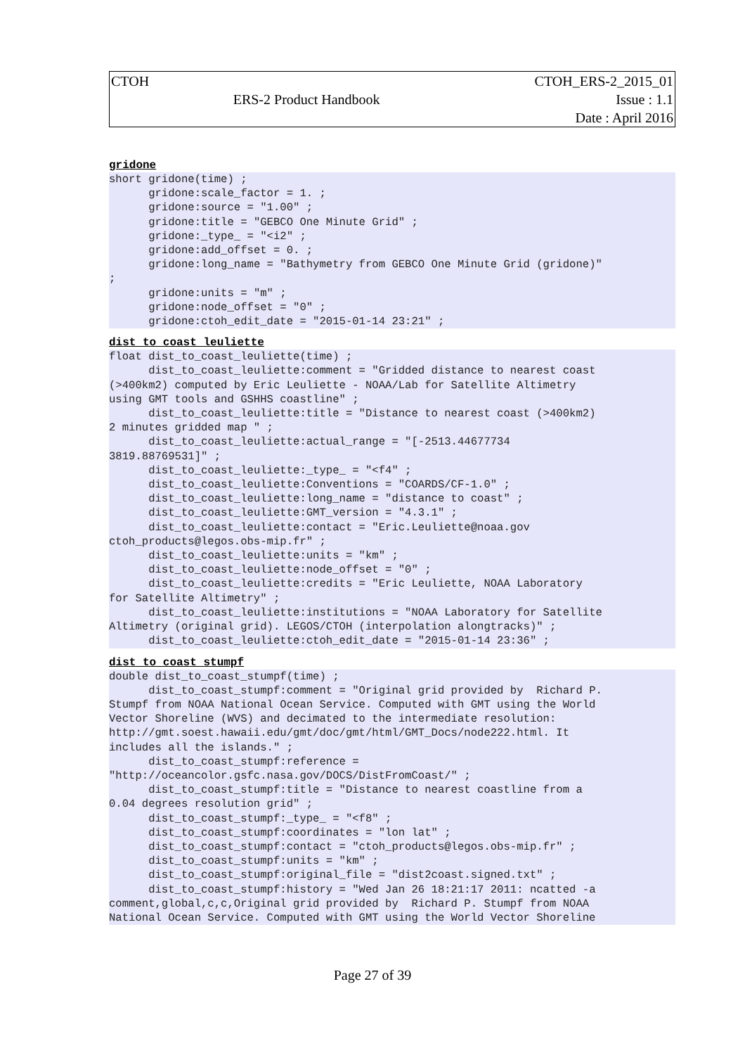| CTOH | | CTOH_ERS-2_2015_01 |
| | ERS-2 Product Handbook | Issue : 1.1 |
| | | Date : April 2016 |
gridone
short gridone(time) ;
      gridone:scale_factor = 1. ;
      gridone:source = "1.00" ;
      gridone:title = "GEBCO One Minute Grid" ;
      gridone:_type_ = "<i2" ;
      gridone:add_offset = 0. ;
      gridone:long_name = "Bathymetry from GEBCO One Minute Grid (gridone)"
;
      gridone:units = "m" ;
      gridone:node_offset = "0" ;
      gridone:ctoh_edit_date = "2015-01-14 23:21" ;
dist_to_coast_leuliette
float dist_to_coast_leuliette(time) ;
      dist_to_coast_leuliette:comment = "Gridded distance to nearest coast
(>400km2) computed by Eric Leuliette - NOAA/Lab for Satellite Altimetry
using GMT tools and GSHHS coastline" ;
      dist_to_coast_leuliette:title = "Distance to nearest coast (>400km2)
2 minutes gridded map " ;
      dist_to_coast_leuliette:actual_range = "[-2513.44677734
3819.88769531]" ;
      dist_to_coast_leuliette:_type_ = "<f4" ;
      dist_to_coast_leuliette:Conventions = "COARDS/CF-1.0" ;
      dist_to_coast_leuliette:long_name = "distance to coast" ;
      dist_to_coast_leuliette:GMT_version = "4.3.1" ;
      dist_to_coast_leuliette:contact = "Eric.Leuliette@noaa.gov
ctoh_products@legos.obs-mip.fr" ;
      dist_to_coast_leuliette:units = "km" ;
      dist_to_coast_leuliette:node_offset = "0" ;
      dist_to_coast_leuliette:credits = "Eric Leuliette, NOAA Laboratory
for Satellite Altimetry" ;
      dist_to_coast_leuliette:institutions = "NOAA Laboratory for Satellite
Altimetry (original grid). LEGOS/CTOH (interpolation alongtracks)" ;
      dist_to_coast_leuliette:ctoh_edit_date = "2015-01-14 23:36" ;
dist_to_coast_stumpf
double dist_to_coast_stumpf(time) ;
      dist_to_coast_stumpf:comment = "Original grid provided by  Richard P.
Stumpf from NOAA National Ocean Service. Computed with GMT using the World
Vector Shoreline (WVS) and decimated to the intermediate resolution:
http://gmt.soest.hawaii.edu/gmt/doc/gmt/html/GMT_Docs/node222.html. It
includes all the islands." ;
      dist_to_coast_stumpf:reference =
"http://oceancolor.gsfc.nasa.gov/DOCS/DistFromCoast/" ;
      dist_to_coast_stumpf:title = "Distance to nearest coastline from a
0.04 degrees resolution grid" ;
      dist_to_coast_stumpf:_type_ = "<f8" ;
      dist_to_coast_stumpf:coordinates = "lon lat" ;
      dist_to_coast_stumpf:contact = "ctoh_products@legos.obs-mip.fr" ;
      dist_to_coast_stumpf:units = "km" ;
      dist_to_coast_stumpf:original_file = "dist2coast.signed.txt" ;
      dist_to_coast_stumpf:history = "Wed Jan 26 18:21:17 2011: ncatted -a
comment,global,c,c,Original grid provided by  Richard P. Stumpf from NOAA
National Ocean Service. Computed with GMT using the World Vector Shoreline
Page 27 of 39